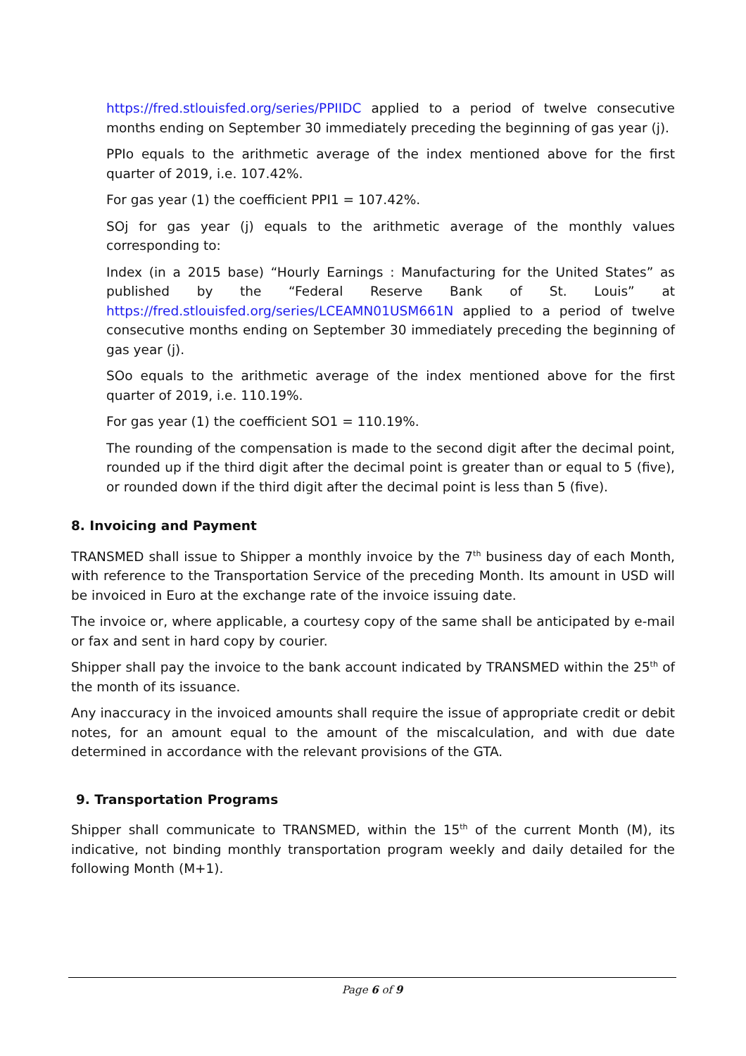https://fred.stlouisfed.org/series/PPIIDC applied to a period of twelve consecutive months ending on September 30 immediately preceding the beginning of gas year (j).
PPIo equals to the arithmetic average of the index mentioned above for the first quarter of 2019, i.e. 107.42%.
For gas year (1) the coefficient PPI1 = 107.42%.
SOj for gas year (j) equals to the arithmetic average of the monthly values corresponding to:
Index (in a 2015 base) “Hourly Earnings : Manufacturing for the United States” as published by the “Federal Reserve Bank of St. Louis” at https://fred.stlouisfed.org/series/LCEAMN01USM661N applied to a period of twelve consecutive months ending on September 30 immediately preceding the beginning of gas year (j).
SOo equals to the arithmetic average of the index mentioned above for the first quarter of 2019, i.e. 110.19%.
For gas year (1) the coefficient SO1 = 110.19%.
The rounding of the compensation is made to the second digit after the decimal point, rounded up if the third digit after the decimal point is greater than or equal to 5 (five), or rounded down if the third digit after the decimal point is less than 5 (five).
8. Invoicing and Payment
TRANSMED shall issue to Shipper a monthly invoice by the 7<sup>th</sup> business day of each Month, with reference to the Transportation Service of the preceding Month. Its amount in USD will be invoiced in Euro at the exchange rate of the invoice issuing date.
The invoice or, where applicable, a courtesy copy of the same shall be anticipated by e-mail or fax and sent in hard copy by courier.
Shipper shall pay the invoice to the bank account indicated by TRANSMED within the 25<sup>th</sup> of the month of its issuance.
Any inaccuracy in the invoiced amounts shall require the issue of appropriate credit or debit notes, for an amount equal to the amount of the miscalculation, and with due date determined in accordance with the relevant provisions of the GTA.
9. Transportation Programs
Shipper shall communicate to TRANSMED, within the 15<sup>th</sup> of the current Month (M), its indicative, not binding monthly transportation program weekly and daily detailed for the following Month (M+1).
Page 6 of 9